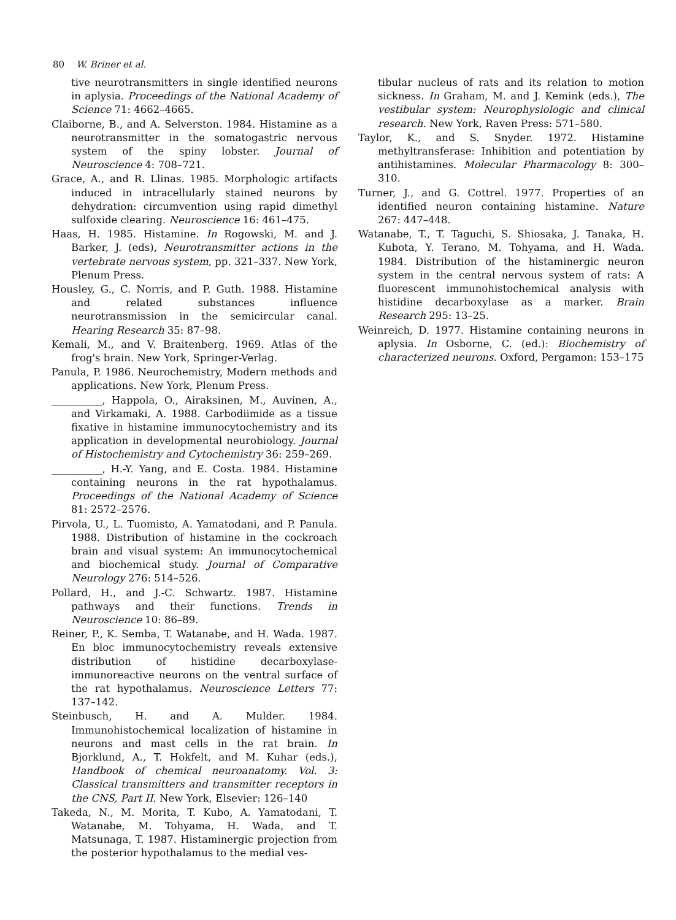80 W. Briner et al.
tive neurotransmitters in single identified neurons in aplysia. Proceedings of the National Academy of Science 71: 4662–4665.
Claiborne, B., and A. Selverston. 1984. Histamine as a neurotransmitter in the somatogastric nervous system of the spiny lobster. Journal of Neuroscience 4: 708–721.
Grace, A., and R. Llinas. 1985. Morphologic artifacts induced in intracellularly stained neurons by dehydration: circumvention using rapid dimethyl sulfoxide clearing. Neuroscience 16: 461–475.
Haas, H. 1985. Histamine. In Rogowski, M. and J. Barker, J. (eds), Neurotransmitter actions in the vertebrate nervous system, pp. 321–337. New York, Plenum Press.
Housley, G., C. Norris, and P. Guth. 1988. Histamine and related substances influence neurotransmission in the semicircular canal. Hearing Research 35: 87–98.
Kemali, M., and V. Braitenberg. 1969. Atlas of the frog's brain. New York, Springer-Verlag.
Panula, P. 1986. Neurochemistry, Modern methods and applications. New York, Plenum Press.
__________, Happola, O., Airaksinen, M., Auvinen, A., and Virkamaki, A. 1988. Carbodiimide as a tissue fixative in histamine immunocytochemistry and its application in developmental neurobiology. Journal of Histochemistry and Cytochemistry 36: 259–269.
__________, H.-Y. Yang, and E. Costa. 1984. Histamine containing neurons in the rat hypothalamus. Proceedings of the National Academy of Science 81: 2572–2576.
Pirvola, U., L. Tuomisto, A. Yamatodani, and P. Panula. 1988. Distribution of histamine in the cockroach brain and visual system: An immunocytochemical and biochemical study. Journal of Comparative Neurology 276: 514–526.
Pollard, H., and J.-C. Schwartz. 1987. Histamine pathways and their functions. Trends in Neuroscience 10: 86–89.
Reiner, P., K. Semba, T. Watanabe, and H. Wada. 1987. En bloc immunocytochemistry reveals extensive distribution of histidine decarboxylase-immunoreactive neurons on the ventral surface of the rat hypothalamus. Neuroscience Letters 77: 137–142.
Steinbusch, H. and A. Mulder. 1984. Immunohistochemical localization of histamine in neurons and mast cells in the rat brain. In Bjorklund, A., T. Hokfelt, and M. Kuhar (eds.), Handbook of chemical neuroanatomy. Vol. 3: Classical transmitters and transmitter receptors in the CNS, Part II. New York, Elsevier: 126–140
Takeda, N., M. Morita, T. Kubo, A. Yamatodani, T. Watanabe, M. Tohyama, H. Wada, and T. Matsunaga, T. 1987. Histaminergic projection from the posterior hypothalamus to the medial ves-
tibular nucleus of rats and its relation to motion sickness. In Graham, M. and J. Kemink (eds.), The vestibular system: Neurophysiologic and clinical research. New York, Raven Press: 571–580.
Taylor, K., and S. Snyder. 1972. Histamine methyltransferase: Inhibition and potentiation by antihistamines. Molecular Pharmacology 8: 300–310.
Turner, J., and G. Cottrel. 1977. Properties of an identified neuron containing histamine. Nature 267: 447–448.
Watanabe, T., T. Taguchi, S. Shiosaka, J. Tanaka, H. Kubota, Y. Terano, M. Tohyama, and H. Wada. 1984. Distribution of the histaminergic neuron system in the central nervous system of rats: A fluorescent immunohistochemical analysis with histidine decarboxylase as a marker. Brain Research 295: 13–25.
Weinreich, D. 1977. Histamine containing neurons in aplysia. In Osborne, C. (ed.): Biochemistry of characterized neurons. Oxford, Pergamon: 153–175